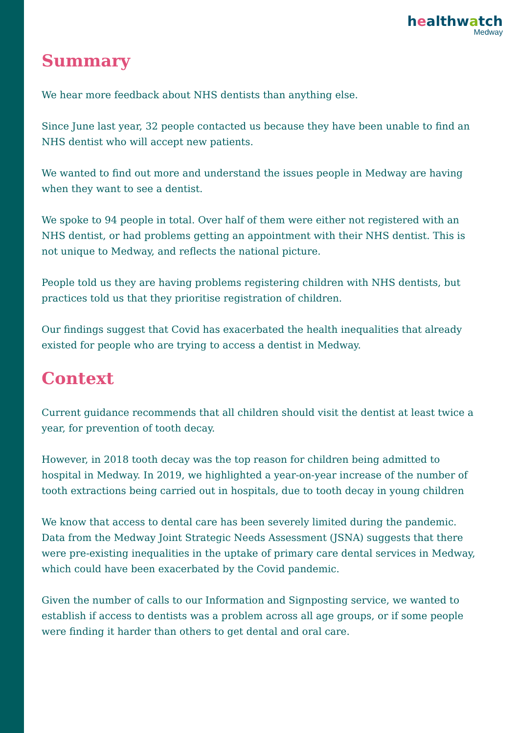healthwatch
Medway
Summary
We hear more feedback about NHS dentists than anything else.
Since June last year, 32 people contacted us because they have been unable to find an NHS dentist who will accept new patients.
We wanted to find out more and understand the issues people in Medway are having when they want to see a dentist.
We spoke to 94 people in total. Over half of them were either not registered with an NHS dentist, or had problems getting an appointment with their NHS dentist. This is not unique to Medway, and reflects the national picture.
People told us they are having problems registering children with NHS dentists, but practices told us that they prioritise registration of children.
Our findings suggest that Covid has exacerbated the health inequalities that already existed for people who are trying to access a dentist in Medway.
Context
Current guidance recommends that all children should visit the dentist at least twice a year, for prevention of tooth decay.
However, in 2018 tooth decay was the top reason for children being admitted to hospital in Medway. In 2019, we highlighted a year-on-year increase of the number of tooth extractions being carried out in hospitals, due to tooth decay in young children
We know that access to dental care has been severely limited during the pandemic. Data from the Medway Joint Strategic Needs Assessment (JSNA) suggests that there were pre-existing inequalities in the uptake of primary care dental services in Medway, which could have been exacerbated by the Covid pandemic.
Given the number of calls to our Information and Signposting service, we wanted to establish if access to dentists was a problem across all age groups, or if some people were finding it harder than others to get dental and oral care.